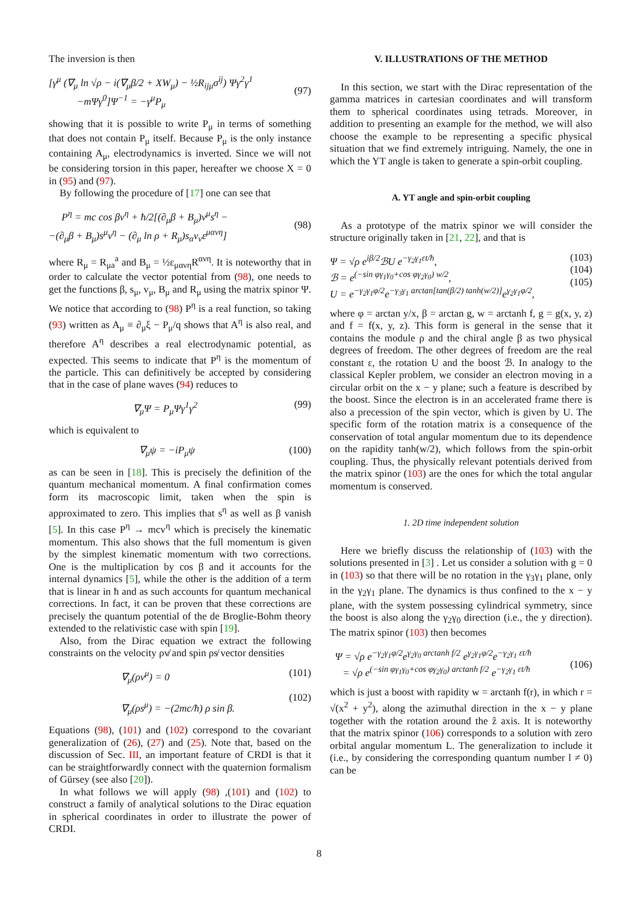The inversion is then
[γ<sup>μ</sup> (∇<sub>μ</sub> ln √ρ − i(∇<sub>μ</sub>β/2 + XW<sub>μ</sub>) − ½R<sub>ijμ</sub>σ<sup>ij</sup>) Ψγ<sup>2</sup>γ<sup>1</sup>
−mΨγ<sup>0</sup>]Ψ<sup>−1</sup> = −γ<sup>μ</sup>P<sub>μ</sub>
(97)
showing that it is possible to write P<sub>μ</sub> in terms of something that does not contain P<sub>μ</sub> itself. Because P<sub>μ</sub> is the only instance containing A<sub>μ</sub>, electrodynamics is inverted. Since we will not be considering torsion in this paper, hereafter we choose X = 0 in (95) and (97).
By following the procedure of [17] one can see that
P<sup>η</sup> = mc cos βv<sup>η</sup> + ħ/2[(∂<sub>μ</sub>β + B<sub>μ</sub>)v<sup>μ</sup>s<sup>η</sup> −
−(∂<sub>μ</sub>β + B<sub>μ</sub>)s<sup>μ</sup>v<sup>η</sup> − (∂<sub>μ</sub> ln ρ + R<sub>μ</sub>)s<sub>α</sub>v<sub>ν</sub>ε<sup>μανη</sup>]
(98)
where R<sub>μ</sub> = R<sub>μa</sub><sup>a</sup> and B<sub>μ</sub> = ½ε<sub>μανη</sub>R<sup>ανη</sup>. It is noteworthy that in order to calculate the vector potential from (98), one needs to get the functions β, s<sub>μ</sub>, v<sub>μ</sub>, B<sub>μ</sub> and R<sub>μ</sub> using the matrix spinor Ψ. We notice that according to (98) P<sup>η</sup> is a real function, so taking (93) written as A<sub>μ</sub> ≡ ∂<sub>μ</sub>ξ − P<sub>μ</sub>/q shows that A<sup>η</sup> is also real, and therefore A<sup>η</sup> describes a real electrodynamic potential, as expected. This seems to indicate that P<sup>η</sup> is the momentum of the particle. This can definitively be accepted by considering that in the case of plane waves (94) reduces to
∇<sub>μ</sub>Ψ = P<sub>μ</sub>Ψγ<sup>1</sup>γ<sup>2</sup> (99)
which is equivalent to
∇<sub>μ</sub>ψ = −iP<sub>μ</sub>ψ (100)
as can be seen in [18]. This is precisely the definition of the quantum mechanical momentum. A final confirmation comes form its macroscopic limit, taken when the spin is approximated to zero. This implies that s<sup>η</sup> as well as β vanish [5]. In this case P<sup>η</sup> → mcv<sup>η</sup> which is precisely the kinematic momentum. This also shows that the full momentum is given by the simplest kinematic momentum with two corrections. One is the multiplication by cos β and it accounts for the internal dynamics [5], while the other is the addition of a term that is linear in ħ and as such accounts for quantum mechanical corrections. In fact, it can be proven that these corrections are precisely the quantum potential of the de Broglie-Bohm theory extended to the relativistic case with spin [19].
Also, from the Dirac equation we extract the following constraints on the velocity ρv̸ and spin ρs̸ vector densities
∇<sub>μ</sub>(ρv<sup>μ</sup>) = 0
∇<sub>μ</sub>(ρs<sup>μ</sup>) = −(2mc/ħ) ρ sin β. (101)
(102)
Equations (98), (101) and (102) correspond to the covariant generalization of (26), (27) and (25). Note that, based on the discussion of Sec. III, an important feature of CRDI is that it can be straightforwardly connect with the quaternion formalism of Gürsey (see also [20]).
In what follows we will apply (98) ,(101) and (102) to construct a family of analytical solutions to the Dirac equation in spherical coordinates in order to illustrate the power of CRDI.
V. ILLUSTRATIONS OF THE METHOD
In this section, we start with the Dirac representation of the gamma matrices in cartesian coordinates and will transform them to spherical coordinates using tetrads. Moreover, in addition to presenting an example for the method, we will also choose the example to be representing a specific physical situation that we find extremely intriguing. Namely, the one in which the YT angle is taken to generate a spin-orbit coupling.
A. YT angle and spin-orbit coupling
As a prototype of the matrix spinor we will consider the structure originally taken in [21, 22], and that is
Ψ = √ρ e<sup>iβ/2</sup>ℬU e<sup>−γ<sub>2</sub>γ<sub>1</sub>εt/ħ</sup>,
ℬ = e<sup>(−sin φγ<sub>1</sub>γ<sub>0</sub>+cos φγ<sub>2</sub>γ<sub>0</sub>) w/2</sup>,
U = e<sup>−γ<sub>2</sub>γ<sub>1</sub>φ/2</sup>e<sup>−γ<sub>3</sub>γ<sub>1</sub> arctan[tan(β/2) tanh(w/2)]</sup>e<sup>γ<sub>2</sub>γ<sub>1</sub>φ/2</sup>, (103)
(104)
(105)
where φ = arctan y/x, β = arctan g, w = arctanh f, g = g(x, y, z) and f = f(x, y, z). This form is general in the sense that it contains the module ρ and the chiral angle β as two physical degrees of freedom. The other degrees of freedom are the real constant ε, the rotation U and the boost ℬ. In analogy to the classical Kepler problem, we consider an electron moving in a circular orbit on the x − y plane; such a feature is described by the boost. Since the electron is in an accelerated frame there is also a precession of the spin vector, which is given by U. The specific form of the rotation matrix is a consequence of the conservation of total angular momentum due to its dependence on the rapidity tanh(w/2), which follows from the spin-orbit coupling. Thus, the physically relevant potentials derived from the matrix spinor (103) are the ones for which the total angular momentum is conserved.
1. 2D time independent solution
Here we briefly discuss the relationship of (103) with the solutions presented in [3] . Let us consider a solution with g = 0 in (103) so that there will be no rotation in the γ<sub>3</sub>γ<sub>1</sub> plane, only in the γ<sub>2</sub>γ<sub>1</sub> plane. The dynamics is thus confined to the x − y plane, with the system possessing cylindrical symmetry, since the boost is also along the γ<sub>2</sub>γ<sub>0</sub> direction (i.e., the y direction). The matrix spinor (103) then becomes
Ψ = √ρ e<sup>−γ<sub>2</sub>γ<sub>1</sub>φ/2</sup>e<sup>γ<sub>2</sub>γ<sub>0</sub> arctanh f/2</sup> e<sup>γ<sub>2</sub>γ<sub>1</sub>φ/2</sup>e<sup>−γ<sub>2</sub>γ<sub>1</sub> εt/ħ</sup>
= √ρ e<sup>(−sin φγ<sub>1</sub>γ<sub>0</sub>+cos φγ<sub>2</sub>γ<sub>0</sub>) arctanh f/2</sup> e<sup>−γ<sub>2</sub>γ<sub>1</sub> εt/ħ</sup>
(106)
which is just a boost with rapidity w = arctanh f(r), in which r = √(x<sup>2</sup> + y<sup>2</sup>), along the azimuthal direction in the x − y plane together with the rotation around the ẑ axis. It is noteworthy that the matrix spinor (106) corresponds to a solution with zero orbital angular momentum L. The generalization to include it (i.e., by considering the corresponding quantum number l ≠ 0) can be
8